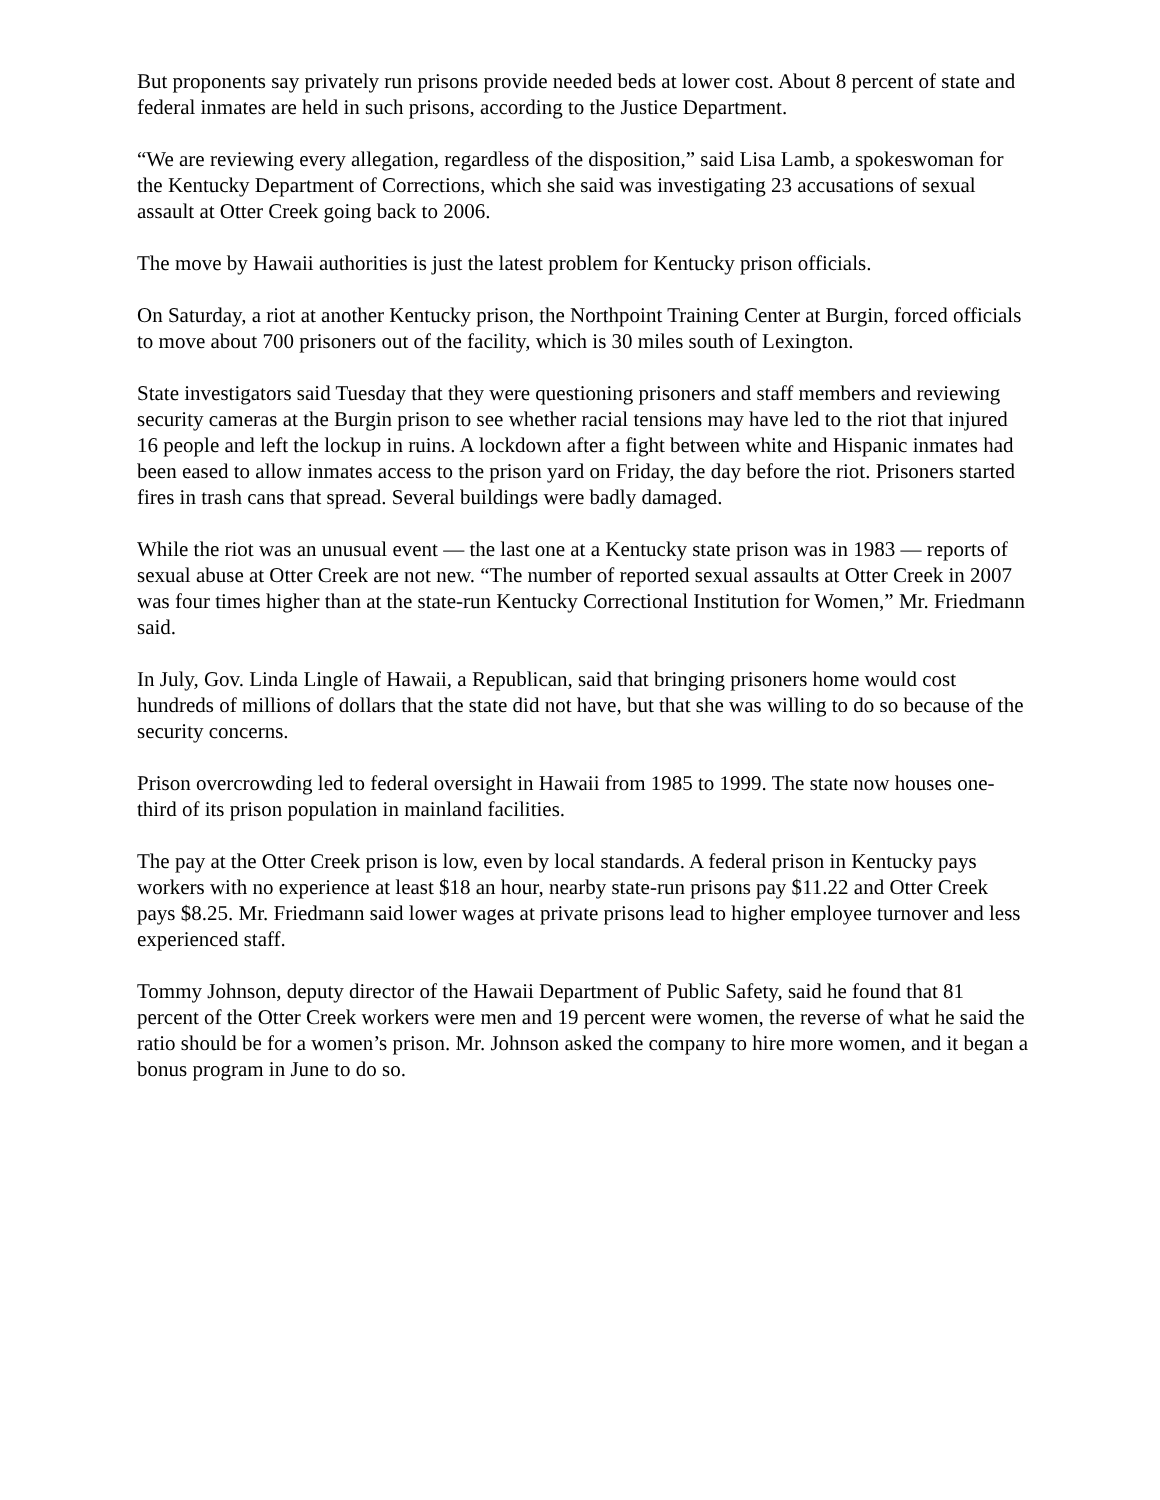But proponents say privately run prisons provide needed beds at lower cost. About 8 percent of state and federal inmates are held in such prisons, according to the Justice Department.
“We are reviewing every allegation, regardless of the disposition,” said Lisa Lamb, a spokeswoman for the Kentucky Department of Corrections, which she said was investigating 23 accusations of sexual assault at Otter Creek going back to 2006.
The move by Hawaii authorities is just the latest problem for Kentucky prison officials.
On Saturday, a riot at another Kentucky prison, the Northpoint Training Center at Burgin, forced officials to move about 700 prisoners out of the facility, which is 30 miles south of Lexington.
State investigators said Tuesday that they were questioning prisoners and staff members and reviewing security cameras at the Burgin prison to see whether racial tensions may have led to the riot that injured 16 people and left the lockup in ruins. A lockdown after a fight between white and Hispanic inmates had been eased to allow inmates access to the prison yard on Friday, the day before the riot. Prisoners started fires in trash cans that spread. Several buildings were badly damaged.
While the riot was an unusual event — the last one at a Kentucky state prison was in 1983 — reports of sexual abuse at Otter Creek are not new. “The number of reported sexual assaults at Otter Creek in 2007 was four times higher than at the state-run Kentucky Correctional Institution for Women,” Mr. Friedmann said.
In July, Gov. Linda Lingle of Hawaii, a Republican, said that bringing prisoners home would cost hundreds of millions of dollars that the state did not have, but that she was willing to do so because of the security concerns.
Prison overcrowding led to federal oversight in Hawaii from 1985 to 1999. The state now houses one-third of its prison population in mainland facilities.
The pay at the Otter Creek prison is low, even by local standards. A federal prison in Kentucky pays workers with no experience at least $18 an hour, nearby state-run prisons pay $11.22 and Otter Creek pays $8.25. Mr. Friedmann said lower wages at private prisons lead to higher employee turnover and less experienced staff.
Tommy Johnson, deputy director of the Hawaii Department of Public Safety, said he found that 81 percent of the Otter Creek workers were men and 19 percent were women, the reverse of what he said the ratio should be for a women’s prison. Mr. Johnson asked the company to hire more women, and it began a bonus program in June to do so.